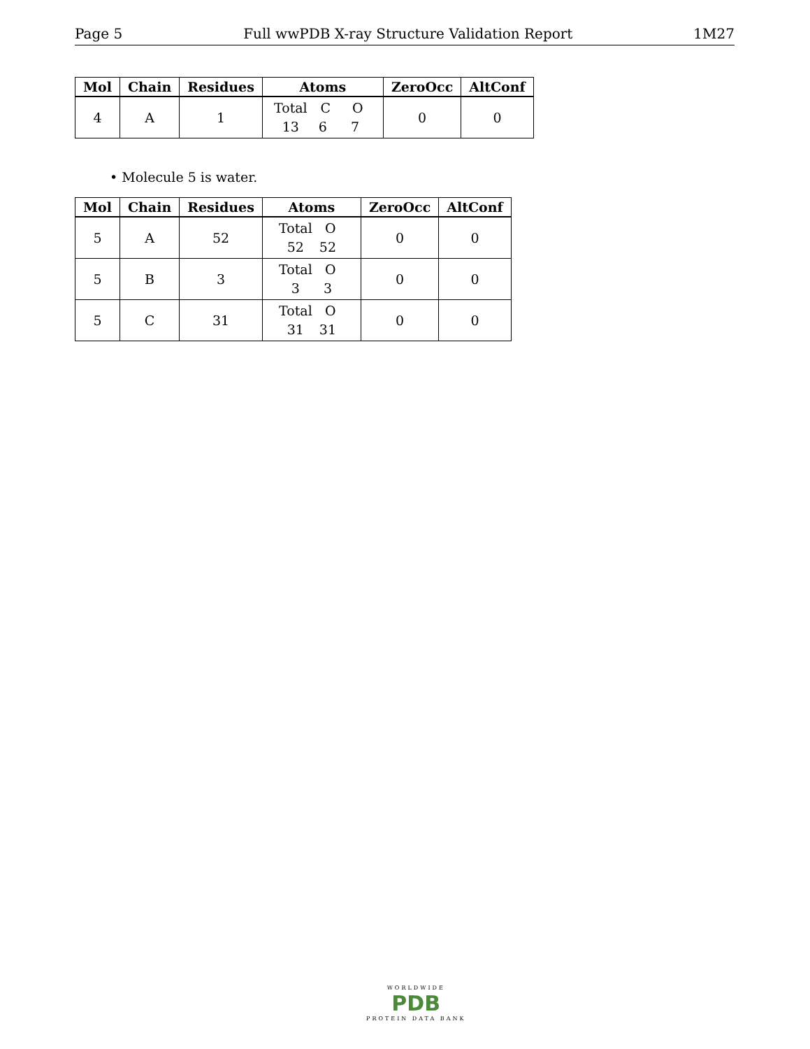Page 5 Full wwPDB X-ray Structure Validation Report 1M27
| Mol | Chain | Residues | Atoms | ZeroOcc | AltConf |
| --- | --- | --- | --- | --- | --- |
| 4 | A | 1 | Total C O 13 6 7 | 0 | 0 |
• Molecule 5 is water.
| Mol | Chain | Residues | Atoms | ZeroOcc | AltConf |
| --- | --- | --- | --- | --- | --- |
| 5 | A | 52 | Total O 52 52 | 0 | 0 |
| 5 | B | 3 | Total O 3 3 | 0 | 0 |
| 5 | C | 31 | Total O 31 31 | 0 | 0 |
WORLDWIDE
PDB
PROTEIN DATA BANK